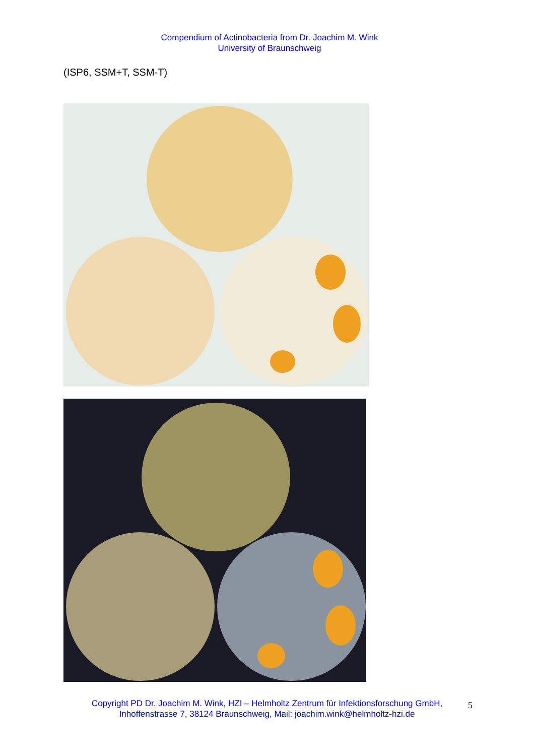Compendium of Actinobacteria from Dr. Joachim M. Wink
University of Braunschweig
(ISP6, SSM+T, SSM-T)
Copyright PD Dr. Joachim M. Wink, HZI – Helmholtz Zentrum für Infektionsforschung GmbH,
Inhoffenstrasse 7, 38124 Braunschweig, Mail: joachim.wink@helmholtz-hzi.de
5